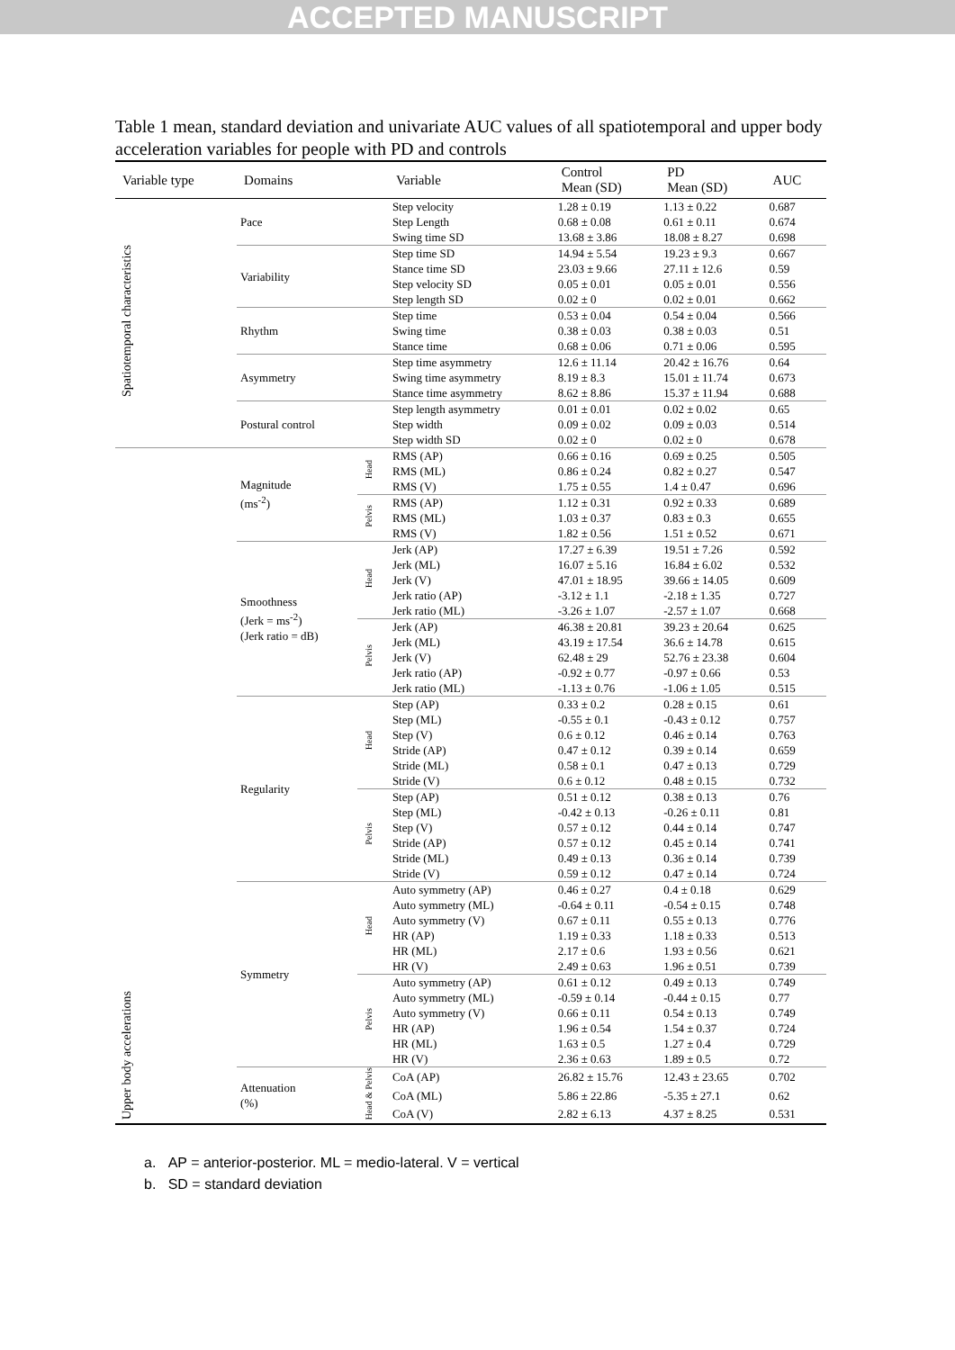ACCEPTED MANUSCRIPT
Table 1 mean, standard deviation and univariate AUC values of all spatiotemporal and upper body acceleration variables for people with PD and controls
| Variable type | Domains | | Variable | Control Mean (SD) | PD Mean (SD) | AUC |
| --- | --- | --- | --- | --- | --- | --- |
| Spatiotemporal characteristics | Pace | | Step velocity | 1.28 ± 0.19 | 1.13 ± 0.22 | 0.687 |
| | | | Step Length | 0.68 ± 0.08 | 0.61 ± 0.11 | 0.674 |
| | | | Swing time SD | 13.68 ± 3.86 | 18.08 ± 8.27 | 0.698 |
| | Variability | | Step time SD | 14.94 ± 5.54 | 19.23 ± 9.3 | 0.667 |
| | | | Stance time SD | 23.03 ± 9.66 | 27.11 ± 12.6 | 0.59 |
| | | | Step velocity SD | 0.05 ± 0.01 | 0.05 ± 0.01 | 0.556 |
| | | | Step length SD | 0.02 ± 0 | 0.02 ± 0.01 | 0.662 |
| | Rhythm | | Step time | 0.53 ± 0.04 | 0.54 ± 0.04 | 0.566 |
| | | | Swing time | 0.38 ± 0.03 | 0.38 ± 0.03 | 0.51 |
| | | | Stance time | 0.68 ± 0.06 | 0.71 ± 0.06 | 0.595 |
| | Asymmetry | | Step time asymmetry | 12.6 ± 11.14 | 20.42 ± 16.76 | 0.64 |
| | | | Swing time asymmetry | 8.19 ± 8.3 | 15.01 ± 11.74 | 0.673 |
| | | | Stance time asymmetry | 8.62 ± 8.86 | 15.37 ± 11.94 | 0.688 |
| | Postural control | | Step length asymmetry | 0.01 ± 0.01 | 0.02 ± 0.02 | 0.65 |
| | | | Step width | 0.09 ± 0.02 | 0.09 ± 0.03 | 0.514 |
| | | | Step width SD | 0.02 ± 0 | 0.02 ± 0 | 0.678 |
| Upper body accelerations | Magnitude (ms<sup>-2</sup>) | Head | RMS (AP) | 0.66 ± 0.16 | 0.69 ± 0.25 | 0.505 |
| | | | RMS (ML) | 0.86 ± 0.24 | 0.82 ± 0.27 | 0.547 |
| | | | RMS (V) | 1.75 ± 0.55 | 1.4 ± 0.47 | 0.696 |
| | | Pelvis | RMS (AP) | 1.12 ± 0.31 | 0.92 ± 0.33 | 0.689 |
| | | | RMS (ML) | 1.03 ± 0.37 | 0.83 ± 0.3 | 0.655 |
| | | | RMS (V) | 1.82 ± 0.56 | 1.51 ± 0.52 | 0.671 |
| | Smoothness (Jerk = ms<sup>-2</sup>) (Jerk ratio = dB) | Head | Jerk (AP) | 17.27 ± 6.39 | 19.51 ± 7.26 | 0.592 |
| | | | Jerk (ML) | 16.07 ± 5.16 | 16.84 ± 6.02 | 0.532 |
| | | | Jerk (V) | 47.01 ± 18.95 | 39.66 ± 14.05 | 0.609 |
| | | | Jerk ratio (AP) | -3.12 ± 1.1 | -2.18 ± 1.35 | 0.727 |
| | | | Jerk ratio (ML) | -3.26 ± 1.07 | -2.57 ± 1.07 | 0.668 |
| | | Pelvis | Jerk (AP) | 46.38 ± 20.81 | 39.23 ± 20.64 | 0.625 |
| | | | Jerk (ML) | 43.19 ± 17.54 | 36.6 ± 14.78 | 0.615 |
| | | | Jerk (V) | 62.48 ± 29 | 52.76 ± 23.38 | 0.604 |
| | | | Jerk ratio (AP) | -0.92 ± 0.77 | -0.97 ± 0.66 | 0.53 |
| | | | Jerk ratio (ML) | -1.13 ± 0.76 | -1.06 ± 1.05 | 0.515 |
| | Regularity | Head | Step (AP) | 0.33 ± 0.2 | 0.28 ± 0.15 | 0.61 |
| | | | Step (ML) | -0.55 ± 0.1 | -0.43 ± 0.12 | 0.757 |
| | | | Step (V) | 0.6 ± 0.12 | 0.46 ± 0.14 | 0.763 |
| | | | Stride (AP) | 0.47 ± 0.12 | 0.39 ± 0.14 | 0.659 |
| | | | Stride (ML) | 0.58 ± 0.1 | 0.47 ± 0.13 | 0.729 |
| | | | Stride (V) | 0.6 ± 0.12 | 0.48 ± 0.15 | 0.732 |
| | | Pelvis | Step (AP) | 0.51 ± 0.12 | 0.38 ± 0.13 | 0.76 |
| | | | Step (ML) | -0.42 ± 0.13 | -0.26 ± 0.11 | 0.81 |
| | | | Step (V) | 0.57 ± 0.12 | 0.44 ± 0.14 | 0.747 |
| | | | Stride (AP) | 0.57 ± 0.12 | 0.45 ± 0.14 | 0.741 |
| | | | Stride (ML) | 0.49 ± 0.13 | 0.36 ± 0.14 | 0.739 |
| | | | Stride (V) | 0.59 ± 0.12 | 0.47 ± 0.14 | 0.724 |
| | Symmetry | Head | Auto symmetry (AP) | 0.46 ± 0.27 | 0.4 ± 0.18 | 0.629 |
| | | | Auto symmetry (ML) | -0.64 ± 0.11 | -0.54 ± 0.15 | 0.748 |
| | | | Auto symmetry (V) | 0.67 ± 0.11 | 0.55 ± 0.13 | 0.776 |
| | | | HR (AP) | 1.19 ± 0.33 | 1.18 ± 0.33 | 0.513 |
| | | | HR (ML) | 2.17 ± 0.6 | 1.93 ± 0.56 | 0.621 |
| | | | HR (V) | 2.49 ± 0.63 | 1.96 ± 0.51 | 0.739 |
| | | Pelvis | Auto symmetry (AP) | 0.61 ± 0.12 | 0.49 ± 0.13 | 0.749 |
| | | | Auto symmetry (ML) | -0.59 ± 0.14 | -0.44 ± 0.15 | 0.77 |
| | | | Auto symmetry (V) | 0.66 ± 0.11 | 0.54 ± 0.13 | 0.749 |
| | | | HR (AP) | 1.96 ± 0.54 | 1.54 ± 0.37 | 0.724 |
| | | | HR (ML) | 1.63 ± 0.5 | 1.27 ± 0.4 | 0.729 |
| | | | HR (V) | 2.36 ± 0.63 | 1.89 ± 0.5 | 0.72 |
| | Attenuation (%) | Head & Pelvis | CoA (AP) | 26.82 ± 15.76 | 12.43 ± 23.65 | 0.702 |
| | | | CoA (ML) | 5.86 ± 22.86 | -5.35 ± 27.1 | 0.62 |
| | | | CoA (V) | 2.82 ± 6.13 | 4.37 ± 8.25 | 0.531 |
a. AP = anterior-posterior. ML = medio-lateral. V = vertical
b. SD = standard deviation